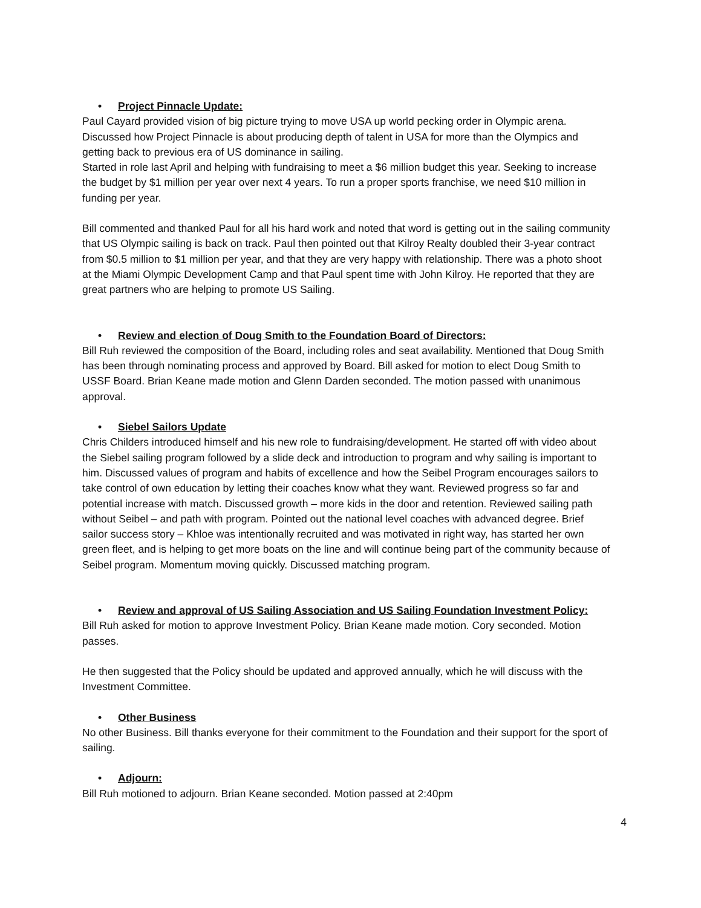• Project Pinnacle Update:
Paul Cayard provided vision of big picture trying to move USA up world pecking order in Olympic arena. Discussed how Project Pinnacle is about producing depth of talent in USA for more than the Olympics and getting back to previous era of US dominance in sailing.
Started in role last April and helping with fundraising to meet a $6 million budget this year. Seeking to increase the budget by $1 million per year over next 4 years. To run a proper sports franchise, we need $10 million in funding per year.
Bill commented and thanked Paul for all his hard work and noted that word is getting out in the sailing community that US Olympic sailing is back on track. Paul then pointed out that Kilroy Realty doubled their 3-year contract from $0.5 million to $1 million per year, and that they are very happy with relationship. There was a photo shoot at the Miami Olympic Development Camp and that Paul spent time with John Kilroy. He reported that they are great partners who are helping to promote US Sailing.
• Review and election of Doug Smith to the Foundation Board of Directors:
Bill Ruh reviewed the composition of the Board, including roles and seat availability. Mentioned that Doug Smith has been through nominating process and approved by Board. Bill asked for motion to elect Doug Smith to USSF Board. Brian Keane made motion and Glenn Darden seconded. The motion passed with unanimous approval.
• Siebel Sailors Update
Chris Childers introduced himself and his new role to fundraising/development. He started off with video about the Siebel sailing program followed by a slide deck and introduction to program and why sailing is important to him. Discussed values of program and habits of excellence and how the Seibel Program encourages sailors to take control of own education by letting their coaches know what they want. Reviewed progress so far and potential increase with match. Discussed growth – more kids in the door and retention. Reviewed sailing path without Seibel – and path with program. Pointed out the national level coaches with advanced degree. Brief sailor success story – Khloe was intentionally recruited and was motivated in right way, has started her own green fleet, and is helping to get more boats on the line and will continue being part of the community because of Seibel program. Momentum moving quickly. Discussed matching program.
• Review and approval of US Sailing Association and US Sailing Foundation Investment Policy:
Bill Ruh asked for motion to approve Investment Policy. Brian Keane made motion. Cory seconded. Motion passes.
He then suggested that the Policy should be updated and approved annually, which he will discuss with the Investment Committee.
• Other Business
No other Business. Bill thanks everyone for their commitment to the Foundation and their support for the sport of sailing.
• Adjourn:
Bill Ruh motioned to adjourn. Brian Keane seconded. Motion passed at 2:40pm
4